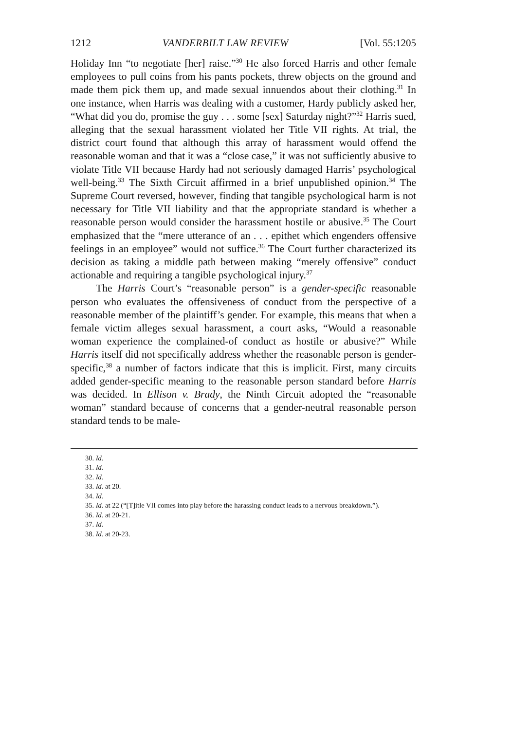1212 VANDERBILT LAW REVIEW [Vol. 55:1205
Holiday Inn “to negotiate [her] raise.”<sup>30</sup> He also forced Harris and other female employees to pull coins from his pants pockets, threw objects on the ground and made them pick them up, and made sexual innuendos about their clothing.<sup>31</sup> In one instance, when Harris was dealing with a customer, Hardy publicly asked her, “What did you do, promise the guy . . . some [sex] Saturday night?”<sup>32</sup> Harris sued, alleging that the sexual harassment violated her Title VII rights. At trial, the district court found that although this array of harassment would offend the reasonable woman and that it was a “close case,” it was not sufficiently abusive to violate Title VII because Hardy had not seriously damaged Harris’ psychological well-being.<sup>33</sup> The Sixth Circuit affirmed in a brief unpublished opinion.<sup>34</sup> The Supreme Court reversed, however, finding that tangible psychological harm is not necessary for Title VII liability and that the appropriate standard is whether a reasonable person would consider the harassment hostile or abusive.<sup>35</sup> The Court emphasized that the “mere utterance of an . . . epithet which engenders offensive feelings in an employee” would not suffice.<sup>36</sup> The Court further characterized its decision as taking a middle path between making “merely offensive” conduct actionable and requiring a tangible psychological injury.<sup>37</sup>
The Harris Court’s “reasonable person” is a gender-specific reasonable person who evaluates the offensiveness of conduct from the perspective of a reasonable member of the plaintiff’s gender. For example, this means that when a female victim alleges sexual harassment, a court asks, “Would a reasonable woman experience the complained-of conduct as hostile or abusive?” While Harris itself did not specifically address whether the reasonable person is gender-specific,<sup>38</sup> a number of factors indicate that this is implicit. First, many circuits added gender-specific meaning to the reasonable person standard before Harris was decided. In Ellison v. Brady, the Ninth Circuit adopted the “reasonable woman” standard because of concerns that a gender-neutral reasonable person standard tends to be male-
30. Id.
31. Id.
32. Id.
33. Id. at 20.
34. Id.
35. Id. at 22 (“[T]itle VII comes into play before the harassing conduct leads to a nervous breakdown.”).
36. Id. at 20-21.
37. Id.
38. Id. at 20-23.